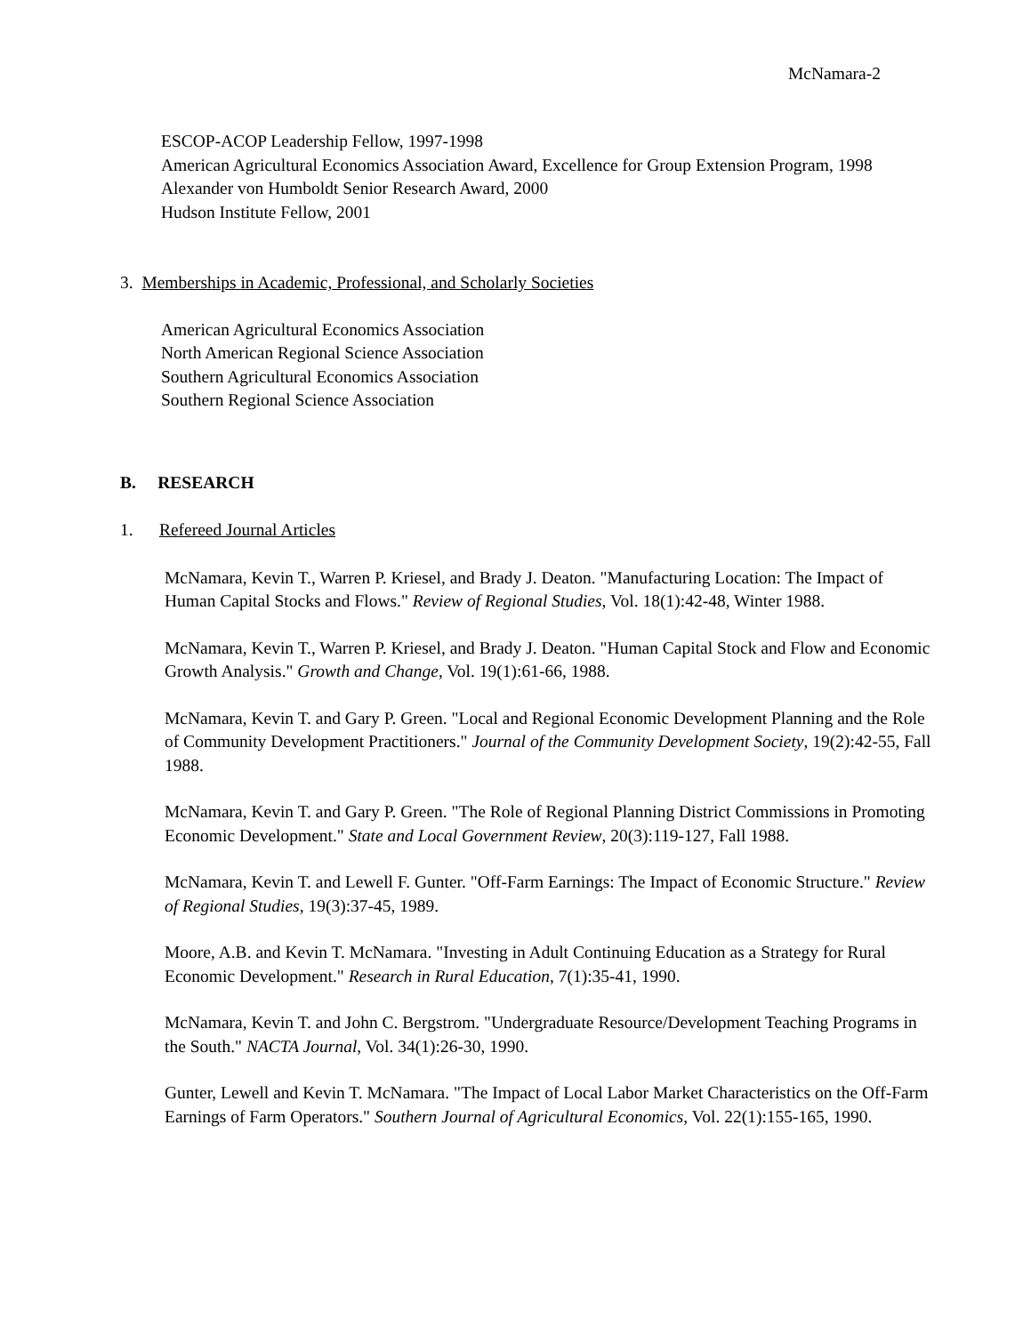McNamara-2
ESCOP-ACOP Leadership Fellow, 1997-1998
American Agricultural Economics Association Award, Excellence for Group Extension Program, 1998
Alexander von Humboldt Senior Research Award, 2000
Hudson Institute Fellow, 2001
3. Memberships in Academic, Professional, and Scholarly Societies
American Agricultural Economics Association
North American Regional Science Association
Southern Agricultural Economics Association
Southern Regional Science Association
B. RESEARCH
1. Refereed Journal Articles
McNamara, Kevin T., Warren P. Kriesel, and Brady J. Deaton. "Manufacturing Location: The Impact of Human Capital Stocks and Flows." Review of Regional Studies, Vol. 18(1):42-48, Winter 1988.
McNamara, Kevin T., Warren P. Kriesel, and Brady J. Deaton. "Human Capital Stock and Flow and Economic Growth Analysis." Growth and Change, Vol. 19(1):61-66, 1988.
McNamara, Kevin T. and Gary P. Green. "Local and Regional Economic Development Planning and the Role of Community Development Practitioners." Journal of the Community Development Society, 19(2):42-55, Fall 1988.
McNamara, Kevin T. and Gary P. Green. "The Role of Regional Planning District Commissions in Promoting Economic Development." State and Local Government Review, 20(3):119-127, Fall 1988.
McNamara, Kevin T. and Lewell F. Gunter. "Off-Farm Earnings: The Impact of Economic Structure." Review of Regional Studies, 19(3):37-45, 1989.
Moore, A.B. and Kevin T. McNamara. "Investing in Adult Continuing Education as a Strategy for Rural Economic Development." Research in Rural Education, 7(1):35-41, 1990.
McNamara, Kevin T. and John C. Bergstrom. "Undergraduate Resource/Development Teaching Programs in the South." NACTA Journal, Vol. 34(1):26-30, 1990.
Gunter, Lewell and Kevin T. McNamara. "The Impact of Local Labor Market Characteristics on the Off-Farm Earnings of Farm Operators." Southern Journal of Agricultural Economics, Vol. 22(1):155-165, 1990.